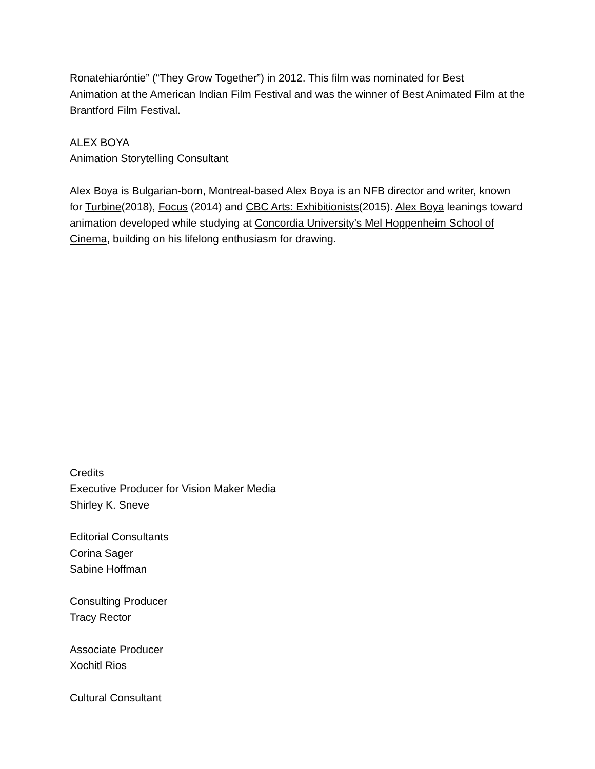Ronatehiaróntie” (“They Grow Together”) in 2012. This film was nominated for Best
Animation at the American Indian Film Festival and was the winner of Best Animated Film at the Brantford Film Festival.
ALEX BOYA
Animation Storytelling Consultant
Alex Boya is Bulgarian-born, Montreal-based Alex Boya is an NFB director and writer, known for Turbine(2018), Focus (2014) and CBC Arts: Exhibitionists(2015). Alex Boya leanings toward animation developed while studying at Concordia University’s Mel Hoppenheim School of Cinema, building on his lifelong enthusiasm for drawing.
Credits
Executive Producer for Vision Maker Media
Shirley K. Sneve
Editorial Consultants
Corina Sager
Sabine Hoffman
Consulting Producer
Tracy Rector
Associate Producer
Xochitl Rios
Cultural Consultant